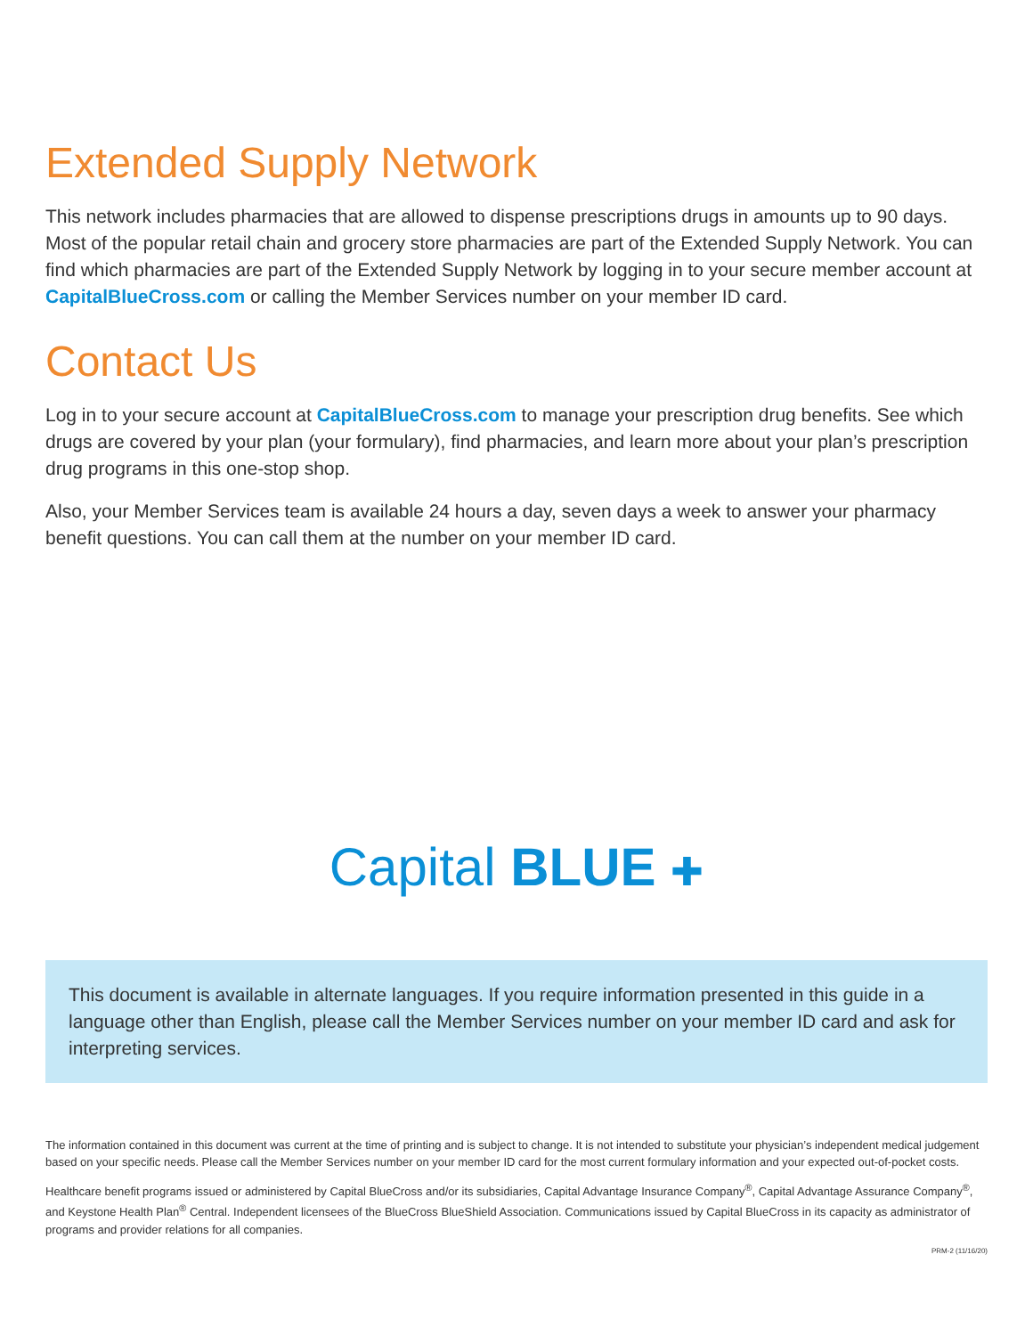Extended Supply Network
This network includes pharmacies that are allowed to dispense prescriptions drugs in amounts up to 90 days. Most of the popular retail chain and grocery store pharmacies are part of the Extended Supply Network. You can find which pharmacies are part of the Extended Supply Network by logging in to your secure member account at CapitalBlueCross.com or calling the Member Services number on your member ID card.
Contact Us
Log in to your secure account at CapitalBlueCross.com to manage your prescription drug benefits. See which drugs are covered by your plan (your formulary), find pharmacies, and learn more about your plan’s prescription drug programs in this one-stop shop.
Also, your Member Services team is available 24 hours a day, seven days a week to answer your pharmacy benefit questions. You can call them at the number on your member ID card.
Capital BLUE ✚
This document is available in alternate languages. If you require information presented in this guide in a language other than English, please call the Member Services number on your member ID card and ask for interpreting services.
The information contained in this document was current at the time of printing and is subject to change. It is not intended to substitute your physician’s independent medical judgement based on your specific needs. Please call the Member Services number on your member ID card for the most current formulary information and your expected out-of-pocket costs.
Healthcare benefit programs issued or administered by Capital BlueCross and/or its subsidiaries, Capital Advantage Insurance Company<sup>®</sup>, Capital Advantage Assurance Company<sup>®</sup>, and Keystone Health Plan<sup>®</sup> Central. Independent licensees of the BlueCross BlueShield Association. Communications issued by Capital BlueCross in its capacity as administrator of programs and provider relations for all companies.
PRM-2 (11/16/20)